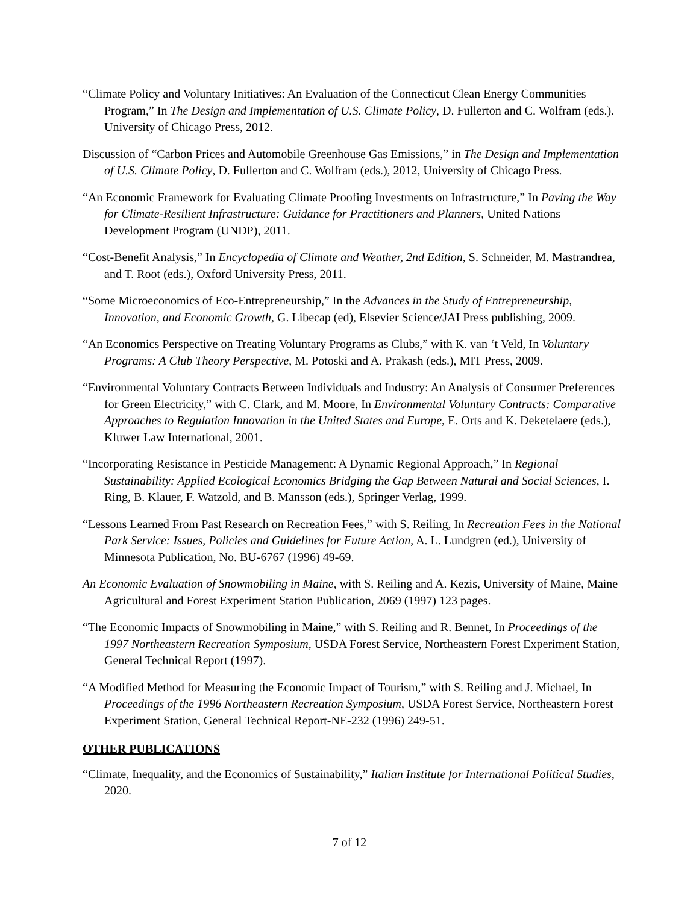“Climate Policy and Voluntary Initiatives: An Evaluation of the Connecticut Clean Energy Communities Program,” In The Design and Implementation of U.S. Climate Policy, D. Fullerton and C. Wolfram (eds.). University of Chicago Press, 2012.
Discussion of “Carbon Prices and Automobile Greenhouse Gas Emissions,” in The Design and Implementation of U.S. Climate Policy, D. Fullerton and C. Wolfram (eds.), 2012, University of Chicago Press.
“An Economic Framework for Evaluating Climate Proofing Investments on Infrastructure,” In Paving the Way for Climate-Resilient Infrastructure: Guidance for Practitioners and Planners, United Nations Development Program (UNDP), 2011.
“Cost-Benefit Analysis,” In Encyclopedia of Climate and Weather, 2nd Edition, S. Schneider, M. Mastrandrea, and T. Root (eds.), Oxford University Press, 2011.
“Some Microeconomics of Eco-Entrepreneurship,” In the Advances in the Study of Entrepreneurship, Innovation, and Economic Growth, G. Libecap (ed), Elsevier Science/JAI Press publishing, 2009.
“An Economics Perspective on Treating Voluntary Programs as Clubs,” with K. van ‘t Veld, In Voluntary Programs: A Club Theory Perspective, M. Potoski and A. Prakash (eds.), MIT Press, 2009.
“Environmental Voluntary Contracts Between Individuals and Industry: An Analysis of Consumer Preferences for Green Electricity,” with C. Clark, and M. Moore, In Environmental Voluntary Contracts: Comparative Approaches to Regulation Innovation in the United States and Europe, E. Orts and K. Deketelaere (eds.), Kluwer Law International, 2001.
“Incorporating Resistance in Pesticide Management: A Dynamic Regional Approach,” In Regional Sustainability: Applied Ecological Economics Bridging the Gap Between Natural and Social Sciences, I. Ring, B. Klauer, F. Watzold, and B. Mansson (eds.), Springer Verlag, 1999.
“Lessons Learned From Past Research on Recreation Fees,” with S. Reiling, In Recreation Fees in the National Park Service: Issues, Policies and Guidelines for Future Action, A. L. Lundgren (ed.), University of Minnesota Publication, No. BU-6767 (1996) 49-69.
An Economic Evaluation of Snowmobiling in Maine, with S. Reiling and A. Kezis, University of Maine, Maine Agricultural and Forest Experiment Station Publication, 2069 (1997) 123 pages.
“The Economic Impacts of Snowmobiling in Maine,” with S. Reiling and R. Bennet, In Proceedings of the 1997 Northeastern Recreation Symposium, USDA Forest Service, Northeastern Forest Experiment Station, General Technical Report (1997).
“A Modified Method for Measuring the Economic Impact of Tourism,” with S. Reiling and J. Michael, In Proceedings of the 1996 Northeastern Recreation Symposium, USDA Forest Service, Northeastern Forest Experiment Station, General Technical Report-NE-232 (1996) 249-51.
OTHER PUBLICATIONS
“Climate, Inequality, and the Economics of Sustainability,” Italian Institute for International Political Studies, 2020.
7 of 12